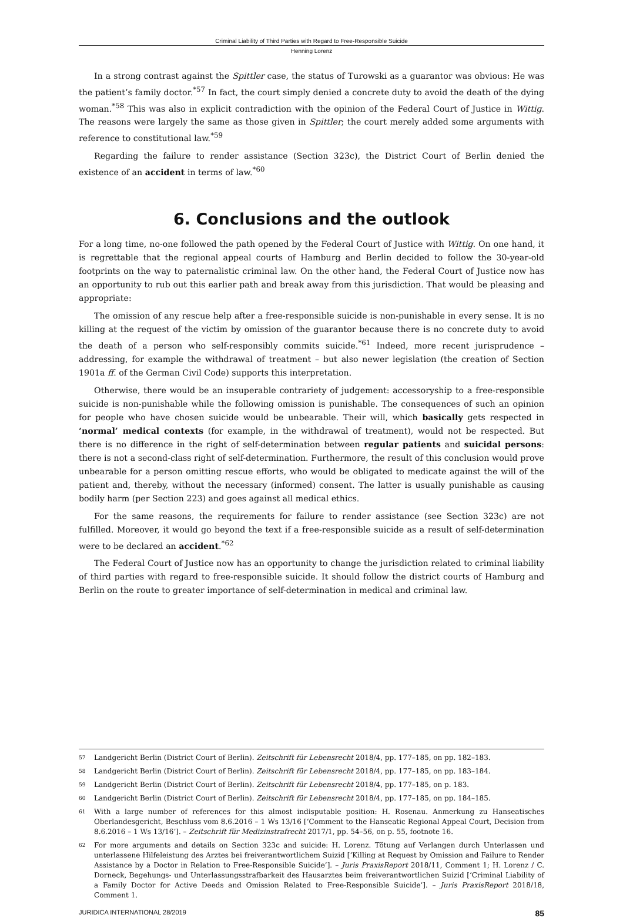Criminal Liability of Third Parties with Regard to Free-Responsible Suicide
Henning Lorenz
In a strong contrast against the Spittler case, the status of Turowski as a guarantor was obvious: He was the patient’s family doctor.<sup>*57</sup> In fact, the court simply denied a concrete duty to avoid the death of the dying woman.<sup>*58</sup> This was also in explicit contradiction with the opinion of the Federal Court of Justice in Wittig. The reasons were largely the same as those given in Spittler; the court merely added some arguments with reference to constitutional law.<sup>*59</sup>
Regarding the failure to render assistance (Section 323c), the District Court of Berlin denied the existence of an accident in terms of law.<sup>*60</sup>
6. Conclusions and the outlook
For a long time, no-one followed the path opened by the Federal Court of Justice with Wittig. On one hand, it is regrettable that the regional appeal courts of Hamburg and Berlin decided to follow the 30-year-old footprints on the way to paternalistic criminal law. On the other hand, the Federal Court of Justice now has an opportunity to rub out this earlier path and break away from this jurisdiction. That would be pleasing and appropriate:
The omission of any rescue help after a free-responsible suicide is non-punishable in every sense. It is no killing at the request of the victim by omission of the guarantor because there is no concrete duty to avoid the death of a person who self-responsibly commits suicide.<sup>*61</sup> Indeed, more recent jurisprudence – addressing, for example the withdrawal of treatment – but also newer legislation (the creation of Section 1901a ff. of the German Civil Code) supports this interpretation.
Otherwise, there would be an insuperable contrariety of judgement: accessoryship to a free-responsible suicide is non-punishable while the following omission is punishable. The consequences of such an opinion for people who have chosen suicide would be unbearable. Their will, which basically gets respected in ‘normal’ medical contexts (for example, in the withdrawal of treatment), would not be respected. But there is no difference in the right of self-determination between regular patients and suicidal persons: there is not a second-class right of self-determination. Furthermore, the result of this conclusion would prove unbearable for a person omitting rescue efforts, who would be obligated to medicate against the will of the patient and, thereby, without the necessary (informed) consent. The latter is usually punishable as causing bodily harm (per Section 223) and goes against all medical ethics.
For the same reasons, the requirements for failure to render assistance (see Section 323c) are not fulfilled. Moreover, it would go beyond the text if a free-responsible suicide as a result of self-determination were to be declared an accident.<sup>*62</sup>
The Federal Court of Justice now has an opportunity to change the jurisdiction related to criminal liability of third parties with regard to free-responsible suicide. It should follow the district courts of Hamburg and Berlin on the route to greater importance of self-determination in medical and criminal law.
57 Landgericht Berlin (District Court of Berlin). Zeitschrift für Lebensrecht 2018/4, pp. 177–185, on pp. 182–183.
58 Landgericht Berlin (District Court of Berlin). Zeitschrift für Lebensrecht 2018/4, pp. 177–185, on pp. 183–184.
59 Landgericht Berlin (District Court of Berlin). Zeitschrift für Lebensrecht 2018/4, pp. 177–185, on p. 183.
60 Landgericht Berlin (District Court of Berlin). Zeitschrift für Lebensrecht 2018/4, pp. 177–185, on pp. 184–185.
61 With a large number of references for this almost indisputable position: H. Rosenau. Anmerkung zu Hanseatisches Oberlandesgericht, Beschluss vom 8.6.2016 – 1 Ws 13/16 [‘Comment to the Hanseatic Regional Appeal Court, Decision from 8.6.2016 – 1 Ws 13/16’]. – Zeitschrift für Medizinstrafrecht 2017/1, pp. 54–56, on p. 55, footnote 16.
62 For more arguments and details on Section 323c and suicide: H. Lorenz. Tötung auf Verlangen durch Unterlassen und unterlassene Hilfeleistung des Arztes bei freiverantwortlichem Suizid [‘Killing at Request by Omission and Failure to Render Assistance by a Doctor in Relation to Free-Responsible Suicide’]. – Juris PraxisReport 2018/11, Comment 1; H. Lorenz / C. Dorneck, Begehungs- und Unterlassungsstrafbarkeit des Hausarztes beim freiverantwortlichen Suizid [‘Criminal Liability of a Family Doctor for Active Deeds and Omission Related to Free-Responsible Suicide’]. – Juris PraxisReport 2018/18, Comment 1.
JURIDICA INTERNATIONAL 28/2019 85